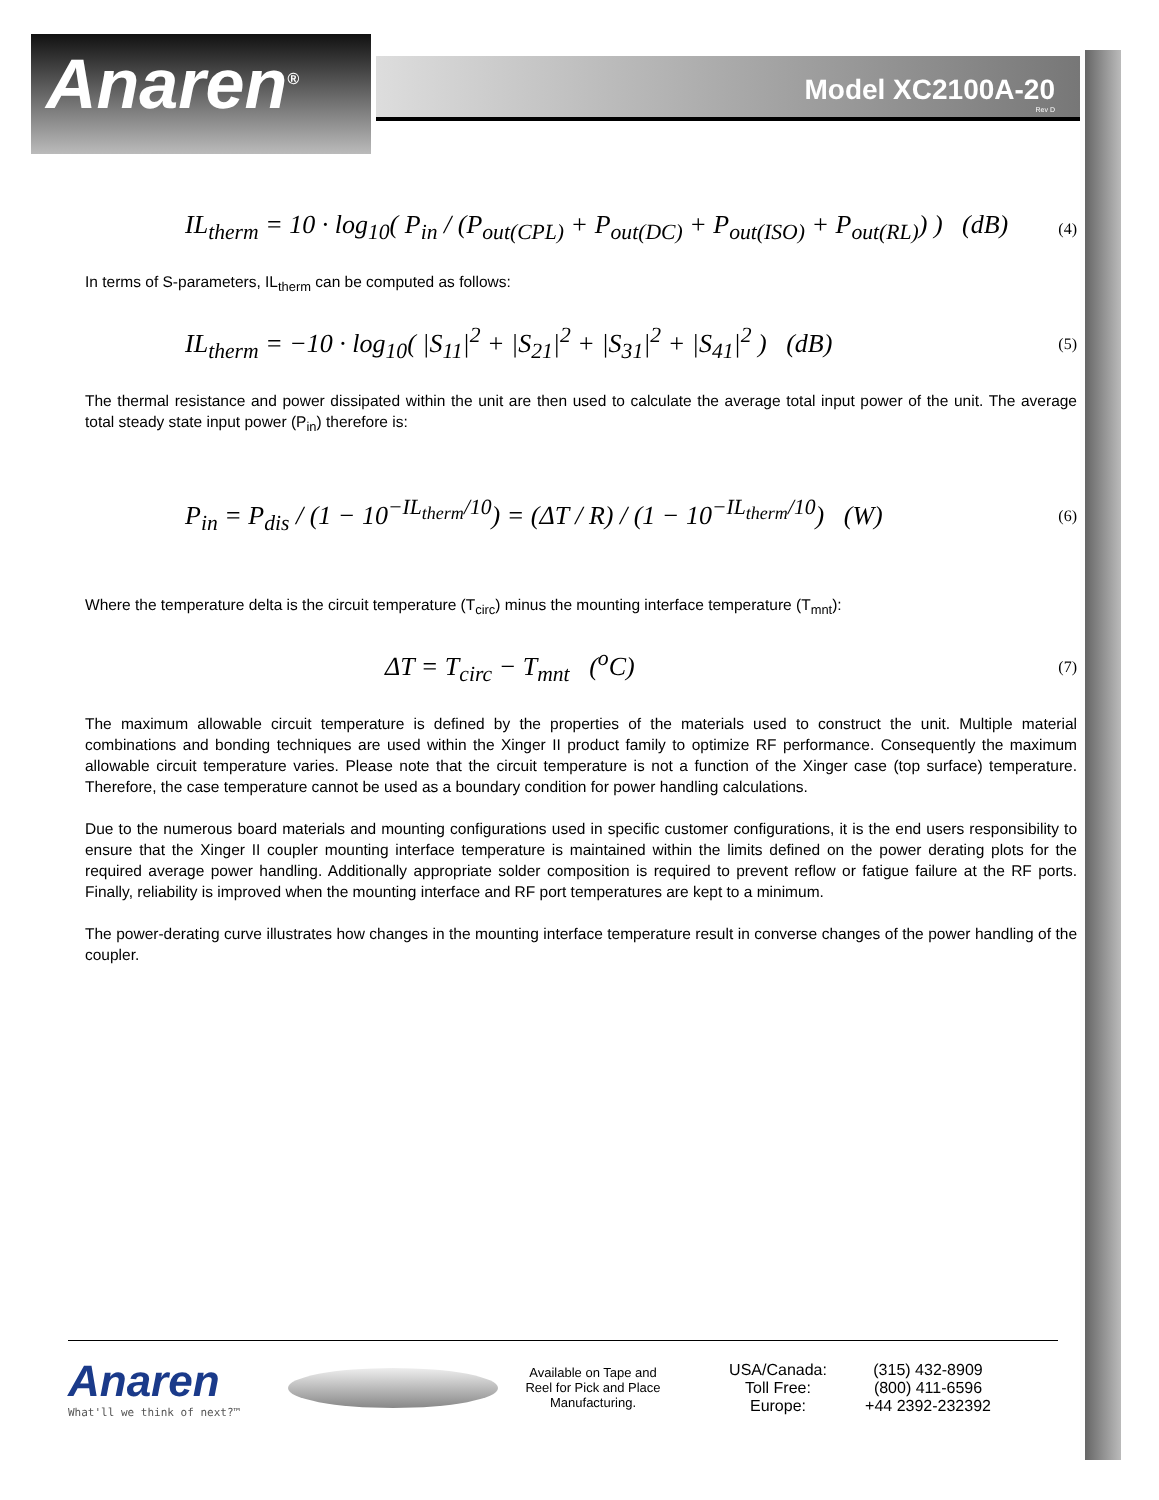Anaren<sup>®</sup>
Model XC2100A-20
Rev D
IL<sub>therm</sub> = 10 · log<sub>10</sub>( P<sub>in</sub> / (P<sub>out(CPL)</sub> + P<sub>out(DC)</sub> + P<sub>out(ISO)</sub> + P<sub>out(RL)</sub>) ) (dB) (4)
In terms of S-parameters, IL<sub>therm</sub> can be computed as follows:
IL<sub>therm</sub> = −10 · log<sub>10</sub>( |S<sub>11</sub>|<sup>2</sup> + |S<sub>21</sub>|<sup>2</sup> + |S<sub>31</sub>|<sup>2</sup> + |S<sub>41</sub>|<sup>2</sup> ) (dB) (5)
The thermal resistance and power dissipated within the unit are then used to calculate the average total input power of the unit. The average total steady state input power (P<sub>in</sub>) therefore is:
P<sub>in</sub> = P<sub>dis</sub> / (1 − 10<sup>−IL<sub>therm</sub>/10</sup>) = (ΔT / R) / (1 − 10<sup>−IL<sub>therm</sub>/10</sup>) (W) (6)
Where the temperature delta is the circuit temperature (T<sub>circ</sub>) minus the mounting interface temperature (T<sub>mnt</sub>):
ΔT = T<sub>circ</sub> − T<sub>mnt</sub> (<sup>o</sup>C) (7)
The maximum allowable circuit temperature is defined by the properties of the materials used to construct the unit. Multiple material combinations and bonding techniques are used within the Xinger II product family to optimize RF performance. Consequently the maximum allowable circuit temperature varies. Please note that the circuit temperature is not a function of the Xinger case (top surface) temperature. Therefore, the case temperature cannot be used as a boundary condition for power handling calculations.
Due to the numerous board materials and mounting configurations used in specific customer configurations, it is the end users responsibility to ensure that the Xinger II coupler mounting interface temperature is maintained within the limits defined on the power derating plots for the required average power handling. Additionally appropriate solder composition is required to prevent reflow or fatigue failure at the RF ports. Finally, reliability is improved when the mounting interface and RF port temperatures are kept to a minimum.
The power-derating curve illustrates how changes in the mounting interface temperature result in converse changes of the power handling of the coupler.
Anaren
What'll we think of next?™
Available on Tape and Reel for Pick and Place Manufacturing.
USA/Canada:
Toll Free:
Europe:
(315) 432-8909
(800) 411-6596
+44 2392-232392